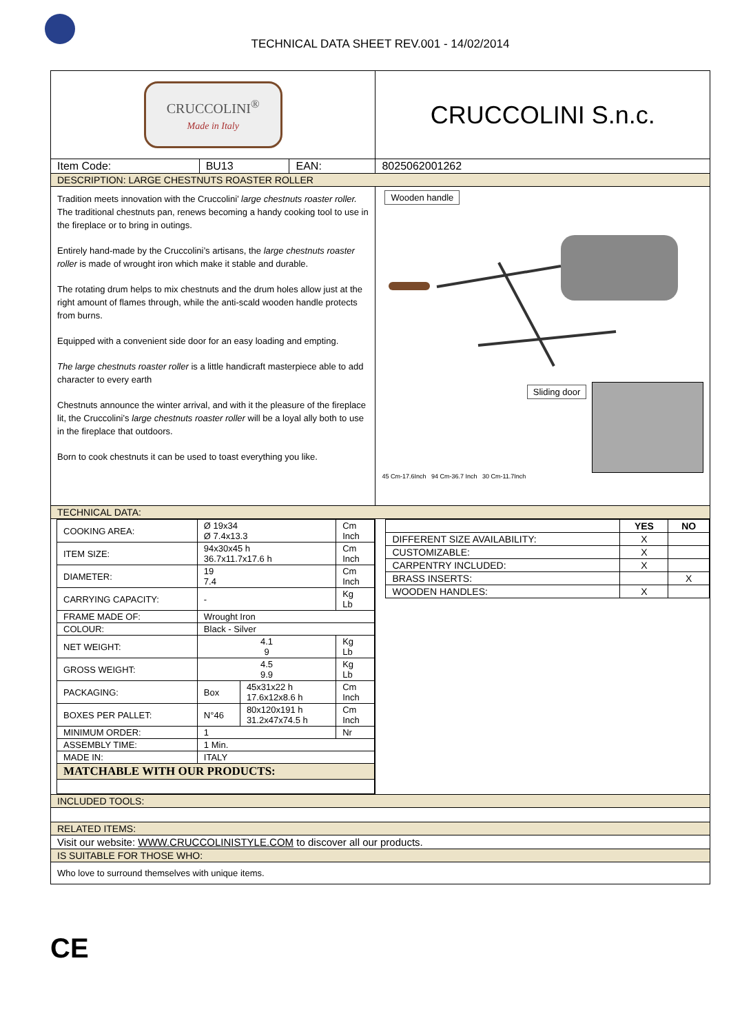TECHNICAL DATA SHEET REV.001 - 14/02/2014
| CRUCCOLINI<sup>®</sup> Made in Italy | | | CRUCCOLINI S.n.c. |
| Item Code: | BU13 | EAN: | 8025062001262 |
| DESCRIPTION: LARGE CHESTNUTS ROASTER ROLLER | | | |
| Tradition meets innovation with the Cruccolini’ large chestnuts roaster roller. The traditional chestnuts pan, renews becoming a handy cooking tool to use in the fireplace or to bring in outings. Entirely hand-made by the Cruccolini’s artisans, the large chestnuts roaster roller is made of wrought iron which make it stable and durable. The rotating drum helps to mix chestnuts and the drum holes allow just at the right amount of flames through, while the anti-scald wooden handle protects from burns. Equipped with a convenient side door for an easy loading and empting. The large chestnuts roaster roller is a little handicraft masterpiece able to add character to every earth Chestnuts announce the winter arrival, and with it the pleasure of the fireplace lit, the Cruccolini’s large chestnuts roaster roller will be a loyal ally both to use in the fireplace that outdoors. Born to cook chestnuts it can be used to toast everything you like. | | | Wooden handle Sliding door 45 Cm-17.6Inch 94 Cm-36.7 Inch 30 Cm-11.7Inch |
| TECHNICAL DATA: | | | |
| / COOKING AREA: / Ø 19x34 Ø 7.4x13.3 / / Cm Inch / / ITEM SIZE: / 94x30x45 h 36.7x11.7x17.6 h / / Cm Inch / / DIAMETER: / 19 7.4 / / Cm Inch / / CARRYING CAPACITY: / - / / Kg Lb / / FRAME MADE OF: / Wrought Iron / / / / COLOUR: / Black - Silver / / / / NET WEIGHT: / 4.1 9 / / Kg Lb / / GROSS WEIGHT: / 4.5 9.9 / / Kg Lb / / PACKAGING: / Box / 45x31x22 h 17.6x12x8.6 h / Cm Inch / / BOXES PER PALLET: / N°46 / 80x120x191 h 31.2x47x74.5 h / Cm Inch / / MINIMUM ORDER: / 1 / / Nr / / ASSEMBLY TIME: / 1 Min. / / / / MADE IN: / ITALY / / / / MATCHABLE WITH OUR PRODUCTS: / / / / | | | / / YES / NO / / --- / --- / --- / / DIFFERENT SIZE AVAILABILITY: / X / / / CUSTOMIZABLE: / X / / / CARPENTRY INCLUDED: / X / / / BRASS INSERTS: / / X / / WOODEN HANDLES: / X / / |
| INCLUDED TOOLS: | | | |
| RELATED ITEMS: | | | |
| Visit our website: WWW.CRUCCOLINISTYLE.COM to discover all our products. | | | |
| IS SUITABLE FOR THOSE WHO: | | | |
| Who love to surround themselves with unique items. | | | |
CE